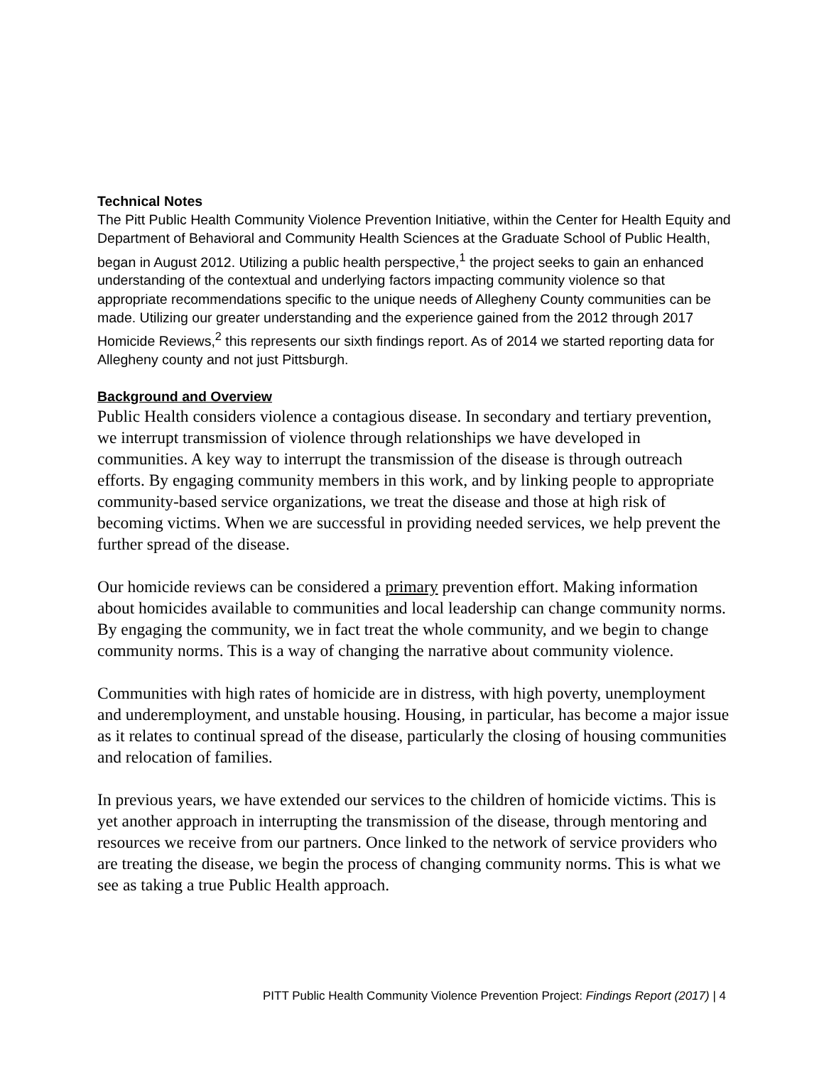Technical Notes
The Pitt Public Health Community Violence Prevention Initiative, within the Center for Health Equity and Department of Behavioral and Community Health Sciences at the Graduate School of Public Health, began in August 2012. Utilizing a public health perspective,<sup>1</sup> the project seeks to gain an enhanced understanding of the contextual and underlying factors impacting community violence so that appropriate recommendations specific to the unique needs of Allegheny County communities can be made. Utilizing our greater understanding and the experience gained from the 2012 through 2017 Homicide Reviews,<sup>2</sup> this represents our sixth findings report. As of 2014 we started reporting data for Allegheny county and not just Pittsburgh.
Background and Overview
Public Health considers violence a contagious disease. In secondary and tertiary prevention, we interrupt transmission of violence through relationships we have developed in communities. A key way to interrupt the transmission of the disease is through outreach efforts. By engaging community members in this work, and by linking people to appropriate community-based service organizations, we treat the disease and those at high risk of becoming victims. When we are successful in providing needed services, we help prevent the further spread of the disease.
Our homicide reviews can be considered a primary prevention effort. Making information about homicides available to communities and local leadership can change community norms. By engaging the community, we in fact treat the whole community, and we begin to change community norms. This is a way of changing the narrative about community violence.
Communities with high rates of homicide are in distress, with high poverty, unemployment and underemployment, and unstable housing. Housing, in particular, has become a major issue as it relates to continual spread of the disease, particularly the closing of housing communities and relocation of families.
In previous years, we have extended our services to the children of homicide victims. This is yet another approach in interrupting the transmission of the disease, through mentoring and resources we receive from our partners. Once linked to the network of service providers who are treating the disease, we begin the process of changing community norms. This is what we see as taking a true Public Health approach.
PITT Public Health Community Violence Prevention Project: Findings Report (2017) | 4